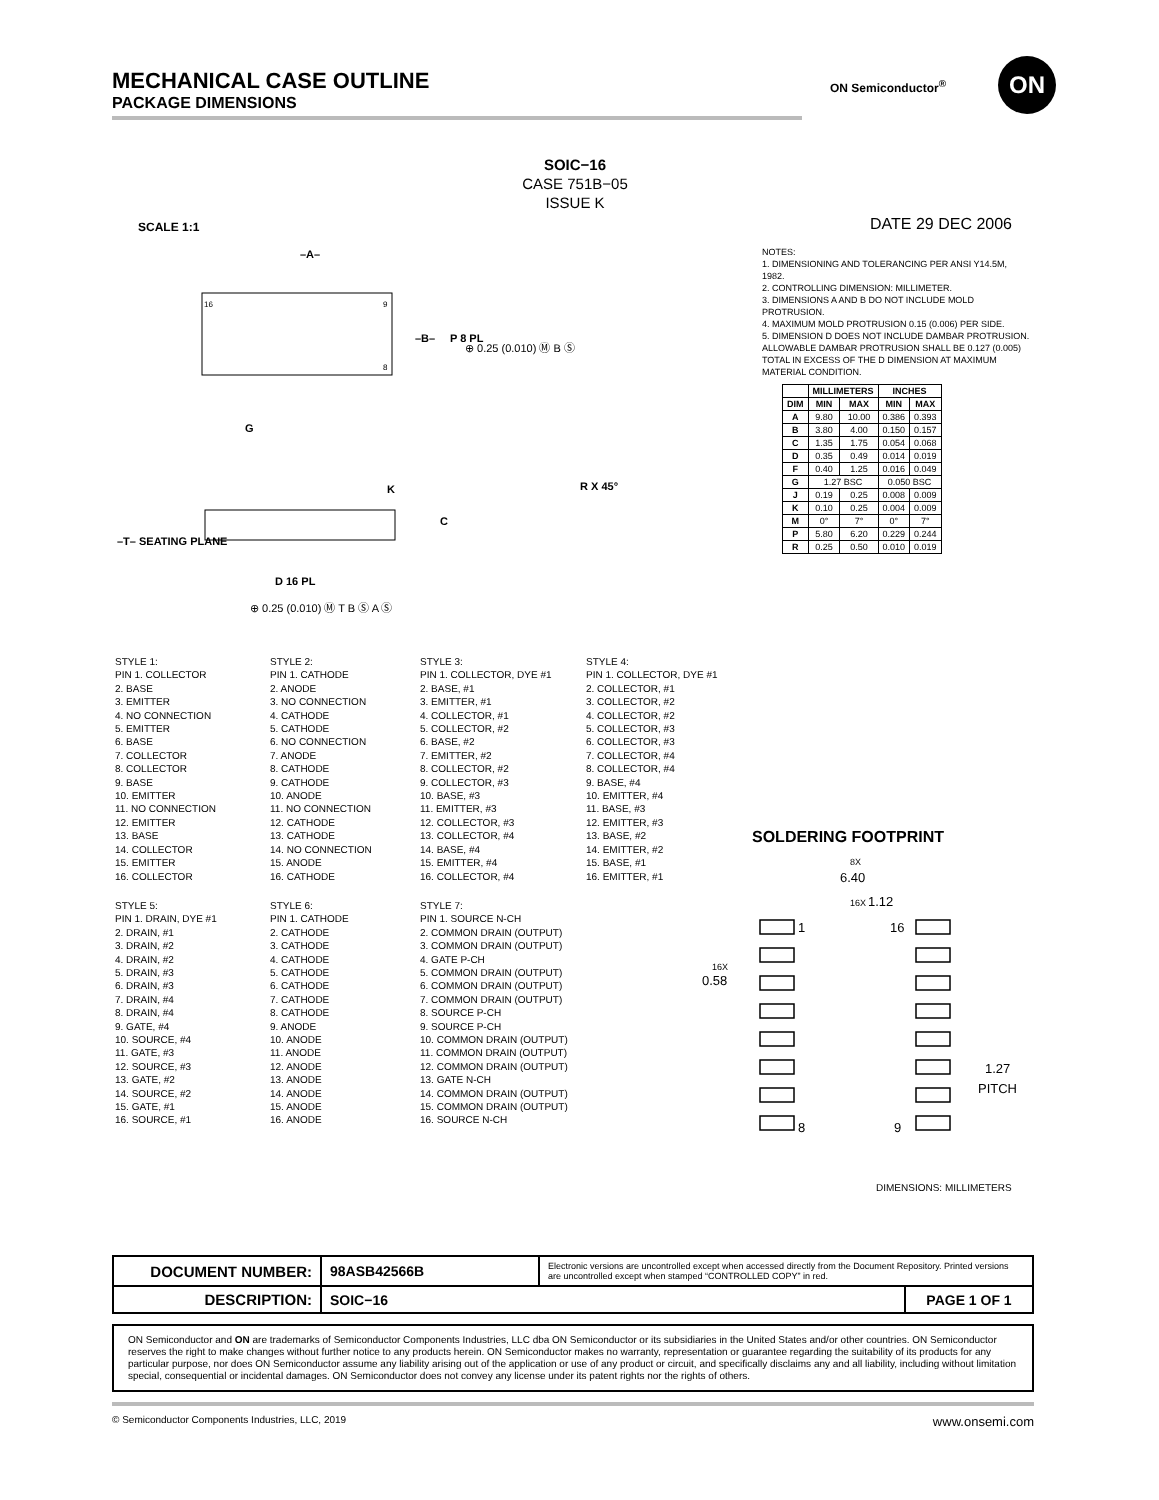MECHANICAL CASE OUTLINE
PACKAGE DIMENSIONS
ON Semiconductor<sup>®</sup>
ON
SOIC−16
CASE 751B−05
ISSUE K
SCALE 1:1 DATE 29 DEC 2006
16
9
8
–A–
–B–
P 8 PL
G
K
C
–T– SEATING PLANE
D 16 PL
⊕ 0.25 (0.010) Ⓜ T B Ⓢ A Ⓢ
⊕ 0.25 (0.010) Ⓜ B Ⓢ
R X 45°
NOTES:
1. DIMENSIONING AND TOLERANCING PER ANSI Y14.5M, 1982.
2. CONTROLLING DIMENSION: MILLIMETER.
3. DIMENSIONS A AND B DO NOT INCLUDE MOLD PROTRUSION.
4. MAXIMUM MOLD PROTRUSION 0.15 (0.006) PER SIDE.
5. DIMENSION D DOES NOT INCLUDE DAMBAR PROTRUSION. ALLOWABLE DAMBAR PROTRUSION SHALL BE 0.127 (0.005) TOTAL IN EXCESS OF THE D DIMENSION AT MAXIMUM MATERIAL CONDITION.
| | MILLIMETERS | | INCHES | |
| --- | --- | --- | --- | --- |
| DIM | MIN | MAX | MIN | MAX |
| A | 9.80 | 10.00 | 0.386 | 0.393 |
| B | 3.80 | 4.00 | 0.150 | 0.157 |
| C | 1.35 | 1.75 | 0.054 | 0.068 |
| D | 0.35 | 0.49 | 0.014 | 0.019 |
| F | 0.40 | 1.25 | 0.016 | 0.049 |
| G | 1.27 BSC | | 0.050 BSC | |
| J | 0.19 | 0.25 | 0.008 | 0.009 |
| K | 0.10 | 0.25 | 0.004 | 0.009 |
| M | 0° | 7° | 0° | 7° |
| P | 5.80 | 6.20 | 0.229 | 0.244 |
| R | 0.25 | 0.50 | 0.010 | 0.019 |
STYLE 1:
PIN 1. COLLECTOR
2. BASE
3. EMITTER
4. NO CONNECTION
5. EMITTER
6. BASE
7. COLLECTOR
8. COLLECTOR
9. BASE
10. EMITTER
11. NO CONNECTION
12. EMITTER
13. BASE
14. COLLECTOR
15. EMITTER
16. COLLECTOR
STYLE 2:
PIN 1. CATHODE
2. ANODE
3. NO CONNECTION
4. CATHODE
5. CATHODE
6. NO CONNECTION
7. ANODE
8. CATHODE
9. CATHODE
10. ANODE
11. NO CONNECTION
12. CATHODE
13. CATHODE
14. NO CONNECTION
15. ANODE
16. CATHODE
STYLE 3:
PIN 1. COLLECTOR, DYE #1
2. BASE, #1
3. EMITTER, #1
4. COLLECTOR, #1
5. COLLECTOR, #2
6. BASE, #2
7. EMITTER, #2
8. COLLECTOR, #2
9. COLLECTOR, #3
10. BASE, #3
11. EMITTER, #3
12. COLLECTOR, #3
13. COLLECTOR, #4
14. BASE, #4
15. EMITTER, #4
16. COLLECTOR, #4
STYLE 4:
PIN 1. COLLECTOR, DYE #1
2. COLLECTOR, #1
3. COLLECTOR, #2
4. COLLECTOR, #2
5. COLLECTOR, #3
6. COLLECTOR, #3
7. COLLECTOR, #4
8. COLLECTOR, #4
9. BASE, #4
10. EMITTER, #4
11. BASE, #3
12. EMITTER, #3
13. BASE, #2
14. EMITTER, #2
15. BASE, #1
16. EMITTER, #1
STYLE 5:
PIN 1. DRAIN, DYE #1
2. DRAIN, #1
3. DRAIN, #2
4. DRAIN, #2
5. DRAIN, #3
6. DRAIN, #3
7. DRAIN, #4
8. DRAIN, #4
9. GATE, #4
10. SOURCE, #4
11. GATE, #3
12. SOURCE, #3
13. GATE, #2
14. SOURCE, #2
15. GATE, #1
16. SOURCE, #1
STYLE 6:
PIN 1. CATHODE
2. CATHODE
3. CATHODE
4. CATHODE
5. CATHODE
6. CATHODE
7. CATHODE
8. CATHODE
9. ANODE
10. ANODE
11. ANODE
12. ANODE
13. ANODE
14. ANODE
15. ANODE
16. ANODE
STYLE 7:
PIN 1. SOURCE N-CH
2. COMMON DRAIN (OUTPUT)
3. COMMON DRAIN (OUTPUT)
4. GATE P-CH
5. COMMON DRAIN (OUTPUT)
6. COMMON DRAIN (OUTPUT)
7. COMMON DRAIN (OUTPUT)
8. SOURCE P-CH
9. SOURCE P-CH
10. COMMON DRAIN (OUTPUT)
11. COMMON DRAIN (OUTPUT)
12. COMMON DRAIN (OUTPUT)
13. GATE N-CH
14. COMMON DRAIN (OUTPUT)
15. COMMON DRAIN (OUTPUT)
16. SOURCE N-CH
SOLDERING FOOTPRINT
8X
6.40
16X
1.12
1
16
8
9
16X
0.58
1.27
PITCH
DIMENSIONS: MILLIMETERS
| DOCUMENT NUMBER: | 98ASB42566B | Electronic versions are uncontrolled except when accessed directly from the Document Repository. Printed versions are uncontrolled except when stamped “CONTROLLED COPY” in red. | |
| DESCRIPTION: | SOIC−16 | | PAGE 1 OF 1 |
ON Semiconductor and ON are trademarks of Semiconductor Components Industries, LLC dba ON Semiconductor or its subsidiaries in the United States and/or other countries. ON Semiconductor reserves the right to make changes without further notice to any products herein. ON Semiconductor makes no warranty, representation or guarantee regarding the suitability of its products for any particular purpose, nor does ON Semiconductor assume any liability arising out of the application or use of any product or circuit, and specifically disclaims any and all liability, including without limitation special, consequential or incidental damages. ON Semiconductor does not convey any license under its patent rights nor the rights of others.
© Semiconductor Components Industries, LLC, 2019 www.onsemi.com